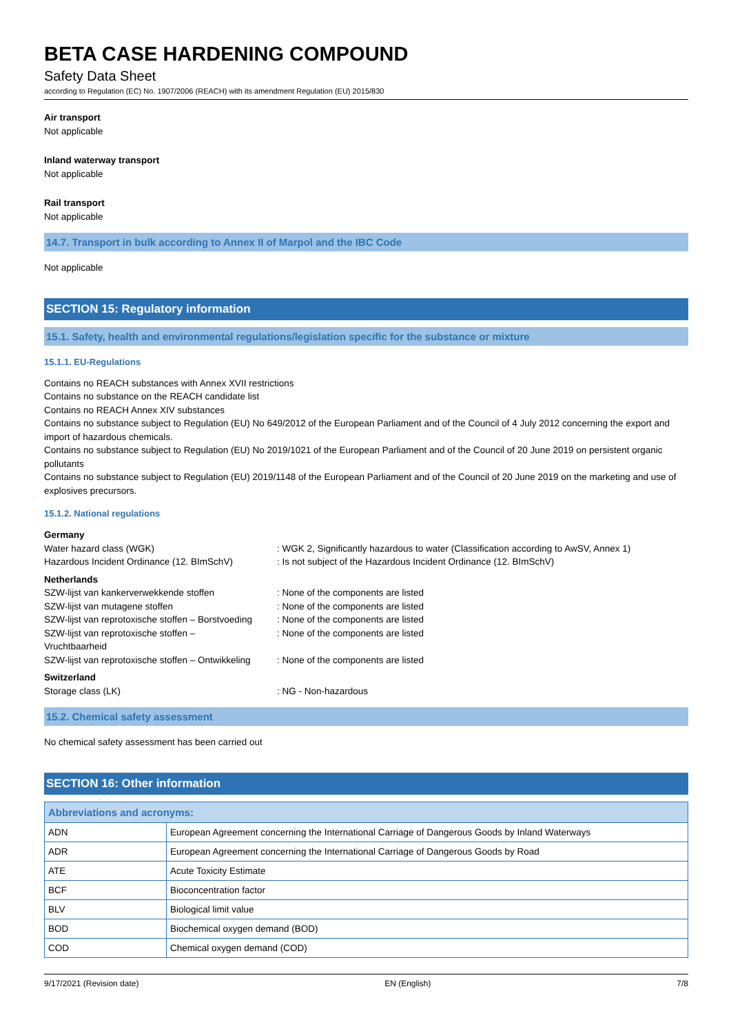BETA CASE HARDENING COMPOUND
Safety Data Sheet
according to Regulation (EC) No. 1907/2006 (REACH) with its amendment Regulation (EU) 2015/830
Air transport
Not applicable
Inland waterway transport
Not applicable
Rail transport
Not applicable
14.7. Transport in bulk according to Annex II of Marpol and the IBC Code
Not applicable
SECTION 15: Regulatory information
15.1. Safety, health and environmental regulations/legislation specific for the substance or mixture
15.1.1. EU-Regulations
Contains no REACH substances with Annex XVII restrictions
Contains no substance on the REACH candidate list
Contains no REACH Annex XIV substances
Contains no substance subject to Regulation (EU) No 649/2012 of the European Parliament and of the Council of 4 July 2012 concerning the export and import of hazardous chemicals.
Contains no substance subject to Regulation (EU) No 2019/1021 of the European Parliament and of the Council of 20 June 2019 on persistent organic pollutants
Contains no substance subject to Regulation (EU) 2019/1148 of the European Parliament and of the Council of 20 June 2019 on the marketing and use of explosives precursors.
15.1.2. National regulations
| Germany | |
| Water hazard class (WGK) | : WGK 2, Significantly hazardous to water (Classification according to AwSV, Annex 1) |
| Hazardous Incident Ordinance (12. BImSchV) | : Is not subject of the Hazardous Incident Ordinance (12. BImSchV) |
| Netherlands | |
| SZW-lijst van kankerverwekkende stoffen | : None of the components are listed |
| SZW-lijst van mutagene stoffen | : None of the components are listed |
| SZW-lijst van reprotoxische stoffen – Borstvoeding | : None of the components are listed |
| SZW-lijst van reprotoxische stoffen – Vruchtbaarheid | : None of the components are listed |
| SZW-lijst van reprotoxische stoffen – Ontwikkeling | : None of the components are listed |
| Switzerland | |
| Storage class (LK) | : NG - Non-hazardous |
15.2. Chemical safety assessment
No chemical safety assessment has been carried out
SECTION 16: Other information
| Abbreviations and acronyms: | |
| --- | --- |
| ADN | European Agreement concerning the International Carriage of Dangerous Goods by Inland Waterways |
| ADR | European Agreement concerning the International Carriage of Dangerous Goods by Road |
| ATE | Acute Toxicity Estimate |
| BCF | Bioconcentration factor |
| BLV | Biological limit value |
| BOD | Biochemical oxygen demand (BOD) |
| COD | Chemical oxygen demand (COD) |
9/17/2021 (Revision date) EN (English) 7/8